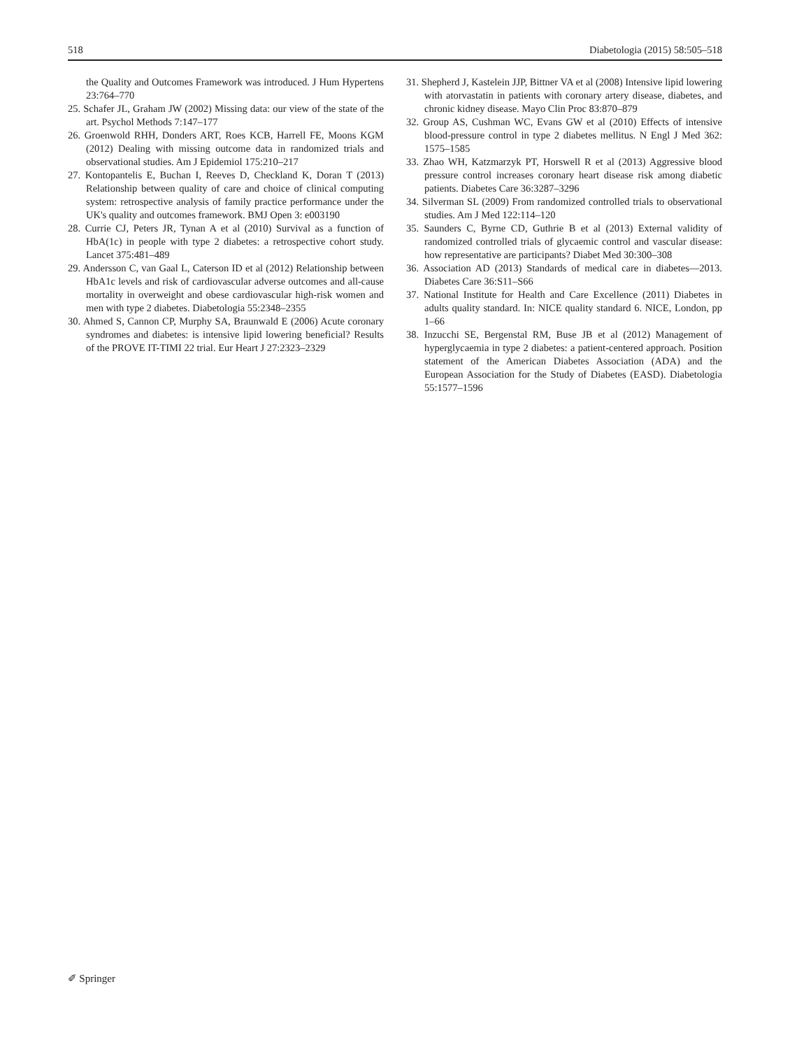518 Diabetologia (2015) 58:505–518
the Quality and Outcomes Framework was introduced. J Hum Hypertens 23:764–770
25. Schafer JL, Graham JW (2002) Missing data: our view of the state of the art. Psychol Methods 7:147–177
26. Groenwold RHH, Donders ART, Roes KCB, Harrell FE, Moons KGM (2012) Dealing with missing outcome data in randomized trials and observational studies. Am J Epidemiol 175:210–217
27. Kontopantelis E, Buchan I, Reeves D, Checkland K, Doran T (2013) Relationship between quality of care and choice of clinical computing system: retrospective analysis of family practice performance under the UK's quality and outcomes framework. BMJ Open 3: e003190
28. Currie CJ, Peters JR, Tynan A et al (2010) Survival as a function of HbA(1c) in people with type 2 diabetes: a retrospective cohort study. Lancet 375:481–489
29. Andersson C, van Gaal L, Caterson ID et al (2012) Relationship between HbA1c levels and risk of cardiovascular adverse outcomes and all-cause mortality in overweight and obese cardiovascular high-risk women and men with type 2 diabetes. Diabetologia 55:2348–2355
30. Ahmed S, Cannon CP, Murphy SA, Braunwald E (2006) Acute coronary syndromes and diabetes: is intensive lipid lowering beneficial? Results of the PROVE IT-TIMI 22 trial. Eur Heart J 27:2323–2329
31. Shepherd J, Kastelein JJP, Bittner VA et al (2008) Intensive lipid lowering with atorvastatin in patients with coronary artery disease, diabetes, and chronic kidney disease. Mayo Clin Proc 83:870–879
32. Group AS, Cushman WC, Evans GW et al (2010) Effects of intensive blood-pressure control in type 2 diabetes mellitus. N Engl J Med 362: 1575–1585
33. Zhao WH, Katzmarzyk PT, Horswell R et al (2013) Aggressive blood pressure control increases coronary heart disease risk among diabetic patients. Diabetes Care 36:3287–3296
34. Silverman SL (2009) From randomized controlled trials to observational studies. Am J Med 122:114–120
35. Saunders C, Byrne CD, Guthrie B et al (2013) External validity of randomized controlled trials of glycaemic control and vascular disease: how representative are participants? Diabet Med 30:300–308
36. Association AD (2013) Standards of medical care in diabetes—2013. Diabetes Care 36:S11–S66
37. National Institute for Health and Care Excellence (2011) Diabetes in adults quality standard. In: NICE quality standard 6. NICE, London, pp 1–66
38. Inzucchi SE, Bergenstal RM, Buse JB et al (2012) Management of hyperglycaemia in type 2 diabetes: a patient-centered approach. Position statement of the American Diabetes Association (ADA) and the European Association for the Study of Diabetes (EASD). Diabetologia 55:1577–1596
✐ Springer